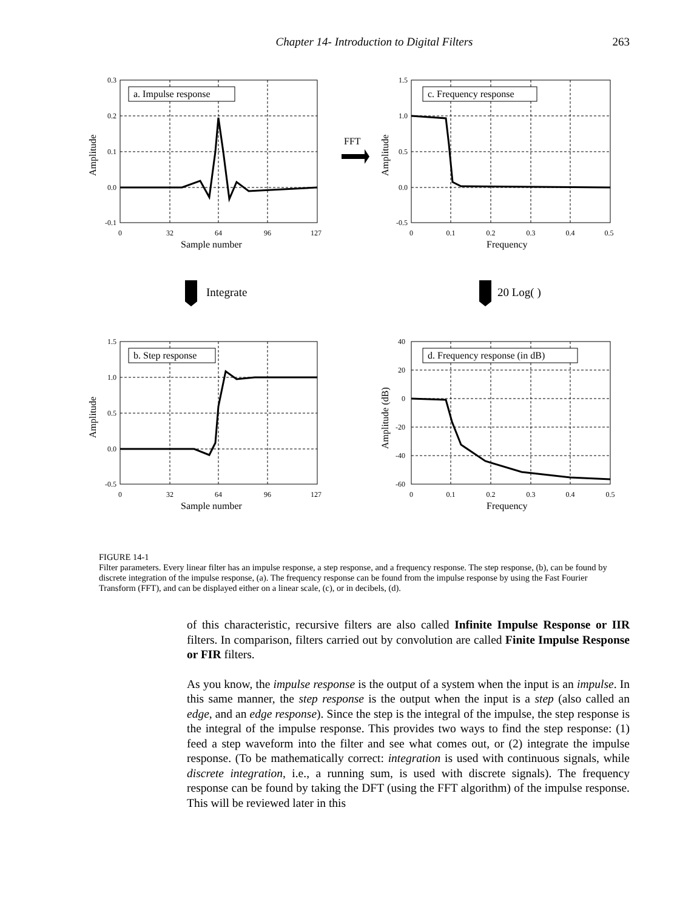Chapter 14- Introduction to Digital Filters 263
a. Impulse response
c. Frequency response
b. Step response
d. Frequency response (in dB)
Sample number
Frequency
Sample number
Frequency
FFT
Integrate
20 Log( )
Amplitude
Amplitude
Amplitude
Amplitude (dB)
0.3
0.2
0.1
0.0
-0.1
1.5
1.0
0.5
0.0
-0.5
1.5
1.0
0.5
0.0
-0.5
40
20
0
-20
-40
-60
0
32
64
96
127
0
0.1
0.2
0.3
0.4
0.5
0
32
64
96
127
0
0.1
0.2
0.3
0.4
0.5
FIGURE 14-1
Filter parameters. Every linear filter has an impulse response, a step response, and a frequency response. The step response, (b), can be found by discrete integration of the impulse response, (a). The frequency response can be found from the impulse response by using the Fast Fourier Transform (FFT), and can be displayed either on a linear scale, (c), or in decibels, (d).
of this characteristic, recursive filters are also called Infinite Impulse Response or IIR filters. In comparison, filters carried out by convolution are called Finite Impulse Response or FIR filters.
As you know, the impulse response is the output of a system when the input is an impulse. In this same manner, the step response is the output when the input is a step (also called an edge, and an edge response). Since the step is the integral of the impulse, the step response is the integral of the impulse response. This provides two ways to find the step response: (1) feed a step waveform into the filter and see what comes out, or (2) integrate the impulse response. (To be mathematically correct: integration is used with continuous signals, while discrete integration, i.e., a running sum, is used with discrete signals). The frequency response can be found by taking the DFT (using the FFT algorithm) of the impulse response. This will be reviewed later in this